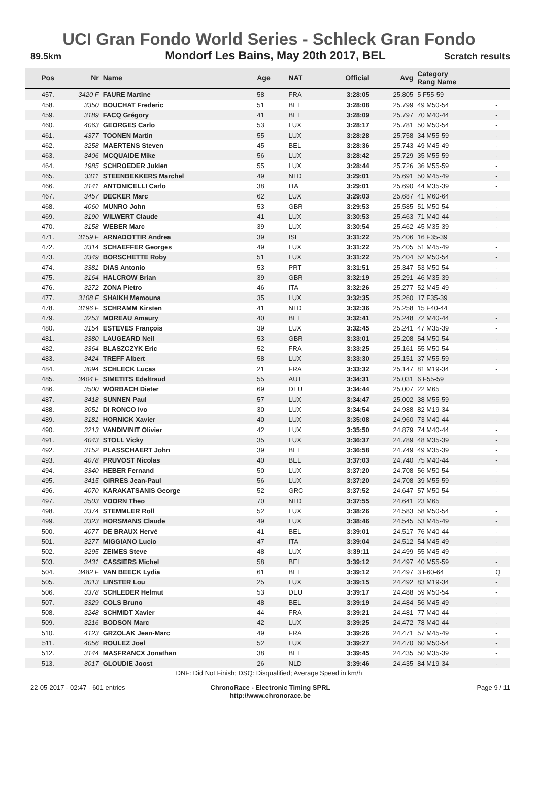UCI Gran Fondo World Series - Schleck Gran Fondo
89.5km Mondorf Les Bains, May 20th 2017, BEL Scratch results
| Pos | Nr | Name | Age | NAT | Official | Avg | Category Rang Name | |
| --- | --- | --- | --- | --- | --- | --- | --- | --- |
| 457. | 3420 F | FAURE Martine | 58 | FRA | 3:28:05 | 25.805 | 5 F55-59 | |
| 458. | 3350 | BOUCHAT Frederic | 51 | BEL | 3:28:08 | 25.799 | 49 M50-54 | - |
| 459. | 3189 | FACQ Grégory | 41 | BEL | 3:28:09 | 25.797 | 70 M40-44 | - |
| 460. | 4063 | GEORGES Carlo | 53 | LUX | 3:28:17 | 25.781 | 50 M50-54 | - |
| 461. | 4377 | TOONEN Martin | 55 | LUX | 3:28:28 | 25.758 | 34 M55-59 | - |
| 462. | 3258 | MAERTENS Steven | 45 | BEL | 3:28:36 | 25.743 | 49 M45-49 | - |
| 463. | 3406 | MCQUAIDE Mike | 56 | LUX | 3:28:42 | 25.729 | 35 M55-59 | - |
| 464. | 1985 | SCHROEDER Jukien | 55 | LUX | 3:28:44 | 25.726 | 36 M55-59 | - |
| 465. | 3311 | STEENBEKKERS Marchel | 49 | NLD | 3:29:01 | 25.691 | 50 M45-49 | - |
| 466. | 3141 | ANTONICELLI Carlo | 38 | ITA | 3:29:01 | 25.690 | 44 M35-39 | - |
| 467. | 3457 | DECKER Marc | 62 | LUX | 3:29:03 | 25.687 | 41 M60-64 | |
| 468. | 4060 | MUNRO John | 53 | GBR | 3:29:53 | 25.585 | 51 M50-54 | - |
| 469. | 3190 | WILWERT Claude | 41 | LUX | 3:30:53 | 25.463 | 71 M40-44 | - |
| 470. | 3158 | WEBER Marc | 39 | LUX | 3:30:54 | 25.462 | 45 M35-39 | - |
| 471. | 3159 F | ARNADOTTIR Andrea | 39 | ISL | 3:31:22 | 25.406 | 16 F35-39 | |
| 472. | 3314 | SCHAEFFER Georges | 49 | LUX | 3:31:22 | 25.405 | 51 M45-49 | - |
| 473. | 3349 | BORSCHETTE Roby | 51 | LUX | 3:31:22 | 25.404 | 52 M50-54 | - |
| 474. | 3381 | DIAS Antonio | 53 | PRT | 3:31:51 | 25.347 | 53 M50-54 | - |
| 475. | 3164 | HALCROW Brian | 39 | GBR | 3:32:19 | 25.291 | 46 M35-39 | - |
| 476. | 3272 | ZONA Pietro | 46 | ITA | 3:32:26 | 25.277 | 52 M45-49 | - |
| 477. | 3108 F | SHAIKH Memouna | 35 | LUX | 3:32:35 | 25.260 | 17 F35-39 | |
| 478. | 3196 F | SCHRAMM Kirsten | 41 | NLD | 3:32:36 | 25.258 | 15 F40-44 | |
| 479. | 3253 | MOREAU Amaury | 40 | BEL | 3:32:41 | 25.248 | 72 M40-44 | - |
| 480. | 3154 | ESTEVES François | 39 | LUX | 3:32:45 | 25.241 | 47 M35-39 | - |
| 481. | 3380 | LAUGEARD Neil | 53 | GBR | 3:33:01 | 25.208 | 54 M50-54 | - |
| 482. | 3364 | BLASZCZYK Eric | 52 | FRA | 3:33:25 | 25.161 | 55 M50-54 | - |
| 483. | 3424 | TREFF Albert | 58 | LUX | 3:33:30 | 25.151 | 37 M55-59 | - |
| 484. | 3094 | SCHLECK Lucas | 21 | FRA | 3:33:32 | 25.147 | 81 M19-34 | - |
| 485. | 3404 F | SIMETITS Edeltraud | 55 | AUT | 3:34:31 | 25.031 | 6 F55-59 | |
| 486. | 3500 | WÖRBACH Dieter | 69 | DEU | 3:34:44 | 25.007 | 22 M65 | |
| 487. | 3418 | SUNNEN Paul | 57 | LUX | 3:34:47 | 25.002 | 38 M55-59 | - |
| 488. | 3051 | DI RONCO Ivo | 30 | LUX | 3:34:54 | 24.988 | 82 M19-34 | - |
| 489. | 3181 | HORNICK Xavier | 40 | LUX | 3:35:08 | 24.960 | 73 M40-44 | - |
| 490. | 3213 | VANDIVINIT Olivier | 42 | LUX | 3:35:50 | 24.879 | 74 M40-44 | - |
| 491. | 4043 | STOLL Vicky | 35 | LUX | 3:36:37 | 24.789 | 48 M35-39 | - |
| 492. | 3152 | PLASSCHAERT John | 39 | BEL | 3:36:58 | 24.749 | 49 M35-39 | - |
| 493. | 4078 | PRUVOST Nicolas | 40 | BEL | 3:37:03 | 24.740 | 75 M40-44 | - |
| 494. | 3340 | HEBER Fernand | 50 | LUX | 3:37:20 | 24.708 | 56 M50-54 | - |
| 495. | 3415 | GIRRES Jean-Paul | 56 | LUX | 3:37:20 | 24.708 | 39 M55-59 | - |
| 496. | 4070 | KARAKATSANIS George | 52 | GRC | 3:37:52 | 24.647 | 57 M50-54 | - |
| 497. | 3503 | VOORN Theo | 70 | NLD | 3:37:55 | 24.641 | 23 M65 | |
| 498. | 3374 | STEMMLER Roll | 52 | LUX | 3:38:26 | 24.583 | 58 M50-54 | - |
| 499. | 3323 | HORSMANS Claude | 49 | LUX | 3:38:46 | 24.545 | 53 M45-49 | - |
| 500. | 4077 | DE BRAUX Hervé | 41 | BEL | 3:39:01 | 24.517 | 76 M40-44 | - |
| 501. | 3277 | MIGGIANO Lucio | 47 | ITA | 3:39:04 | 24.512 | 54 M45-49 | - |
| 502. | 3295 | ZEIMES Steve | 48 | LUX | 3:39:11 | 24.499 | 55 M45-49 | - |
| 503. | 3431 | CASSIERS Michel | 58 | BEL | 3:39:12 | 24.497 | 40 M55-59 | - |
| 504. | 3482 F | VAN BEECK Lydia | 61 | BEL | 3:39:12 | 24.497 | 3 F60-64 | Q |
| 505. | 3013 | LINSTER Lou | 25 | LUX | 3:39:15 | 24.492 | 83 M19-34 | - |
| 506. | 3378 | SCHLEDER Helmut | 53 | DEU | 3:39:17 | 24.488 | 59 M50-54 | - |
| 507. | 3329 | COLS Bruno | 48 | BEL | 3:39:19 | 24.484 | 56 M45-49 | - |
| 508. | 3248 | SCHMIDT Xavier | 44 | FRA | 3:39:21 | 24.481 | 77 M40-44 | - |
| 509. | 3216 | BODSON Marc | 42 | LUX | 3:39:25 | 24.472 | 78 M40-44 | - |
| 510. | 4123 | GRZOLAK Jean-Marc | 49 | FRA | 3:39:26 | 24.471 | 57 M45-49 | - |
| 511. | 4056 | ROULEZ Joel | 52 | LUX | 3:39:27 | 24.470 | 60 M50-54 | - |
| 512. | 3144 | MASFRANCX Jonathan | 38 | BEL | 3:39:45 | 24.435 | 50 M35-39 | - |
| 513. | 3017 | GLOUDIE Joost | 26 | NLD | 3:39:46 | 24.435 | 84 M19-34 | - |
DNF: Did Not Finish; DSQ: Disqualified; Average Speed in km/h
22-05-2017 - 02:47 - 601 entries
ChronoRace - Electronic Timing SPRL
http://www.chronorace.be
Page 9 / 11